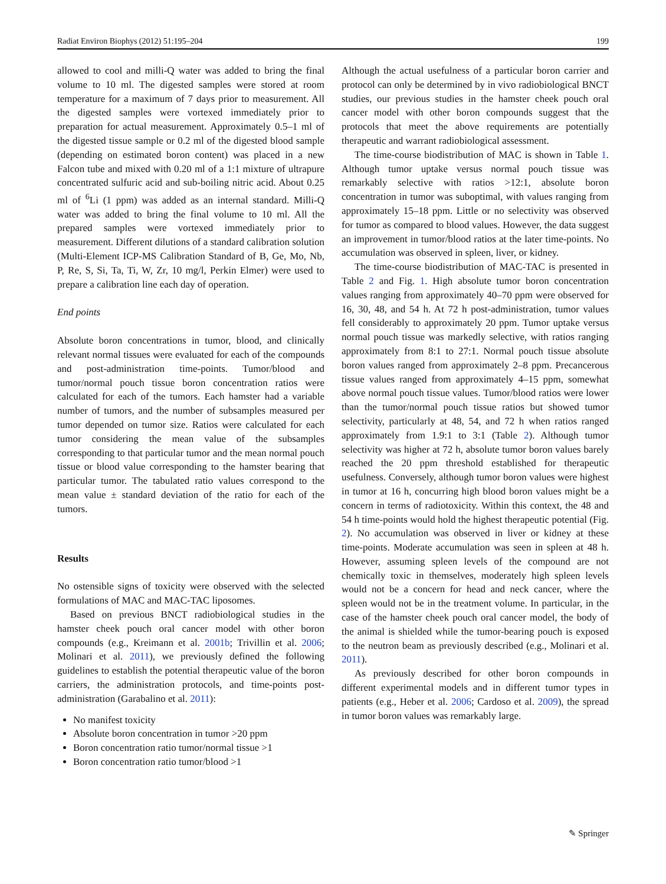Radiat Environ Biophys (2012) 51:195–204 199
allowed to cool and milli-Q water was added to bring the final volume to 10 ml. The digested samples were stored at room temperature for a maximum of 7 days prior to measurement. All the digested samples were vortexed immediately prior to preparation for actual measurement. Approximately 0.5–1 ml of the digested tissue sample or 0.2 ml of the digested blood sample (depending on estimated boron content) was placed in a new Falcon tube and mixed with 0.20 ml of a 1:1 mixture of ultrapure concentrated sulfuric acid and sub-boiling nitric acid. About 0.25 ml of <sup>6</sup>Li (1 ppm) was added as an internal standard. Milli-Q water was added to bring the final volume to 10 ml. All the prepared samples were vortexed immediately prior to measurement. Different dilutions of a standard calibration solution (Multi-Element ICP-MS Calibration Standard of B, Ge, Mo, Nb, P, Re, S, Si, Ta, Ti, W, Zr, 10 mg/l, Perkin Elmer) were used to prepare a calibration line each day of operation.
End points
Absolute boron concentrations in tumor, blood, and clinically relevant normal tissues were evaluated for each of the compounds and post-administration time-points. Tumor/blood and tumor/normal pouch tissue boron concentration ratios were calculated for each of the tumors. Each hamster had a variable number of tumors, and the number of subsamples measured per tumor depended on tumor size. Ratios were calculated for each tumor considering the mean value of the subsamples corresponding to that particular tumor and the mean normal pouch tissue or blood value corresponding to the hamster bearing that particular tumor. The tabulated ratio values correspond to the mean value ± standard deviation of the ratio for each of the tumors.
Results
No ostensible signs of toxicity were observed with the selected formulations of MAC and MAC-TAC liposomes.
Based on previous BNCT radiobiological studies in the hamster cheek pouch oral cancer model with other boron compounds (e.g., Kreimann et al. 2001b; Trivillin et al. 2006; Molinari et al. 2011), we previously defined the following guidelines to establish the potential therapeutic value of the boron carriers, the administration protocols, and time-points post-administration (Garabalino et al. 2011):
No manifest toxicity
Absolute boron concentration in tumor >20 ppm
Boron concentration ratio tumor/normal tissue >1
Boron concentration ratio tumor/blood >1
Although the actual usefulness of a particular boron carrier and protocol can only be determined by in vivo radiobiological BNCT studies, our previous studies in the hamster cheek pouch oral cancer model with other boron compounds suggest that the protocols that meet the above requirements are potentially therapeutic and warrant radiobiological assessment.
The time-course biodistribution of MAC is shown in Table 1. Although tumor uptake versus normal pouch tissue was remarkably selective with ratios >12:1, absolute boron concentration in tumor was suboptimal, with values ranging from approximately 15–18 ppm. Little or no selectivity was observed for tumor as compared to blood values. However, the data suggest an improvement in tumor/blood ratios at the later time-points. No accumulation was observed in spleen, liver, or kidney.
The time-course biodistribution of MAC-TAC is presented in Table 2 and Fig. 1. High absolute tumor boron concentration values ranging from approximately 40–70 ppm were observed for 16, 30, 48, and 54 h. At 72 h post-administration, tumor values fell considerably to approximately 20 ppm. Tumor uptake versus normal pouch tissue was markedly selective, with ratios ranging approximately from 8:1 to 27:1. Normal pouch tissue absolute boron values ranged from approximately 2–8 ppm. Precancerous tissue values ranged from approximately 4–15 ppm, somewhat above normal pouch tissue values. Tumor/blood ratios were lower than the tumor/normal pouch tissue ratios but showed tumor selectivity, particularly at 48, 54, and 72 h when ratios ranged approximately from 1.9:1 to 3:1 (Table 2). Although tumor selectivity was higher at 72 h, absolute tumor boron values barely reached the 20 ppm threshold established for therapeutic usefulness. Conversely, although tumor boron values were highest in tumor at 16 h, concurring high blood boron values might be a concern in terms of radiotoxicity. Within this context, the 48 and 54 h time-points would hold the highest therapeutic potential (Fig. 2). No accumulation was observed in liver or kidney at these time-points. Moderate accumulation was seen in spleen at 48 h. However, assuming spleen levels of the compound are not chemically toxic in themselves, moderately high spleen levels would not be a concern for head and neck cancer, where the spleen would not be in the treatment volume. In particular, in the case of the hamster cheek pouch oral cancer model, the body of the animal is shielded while the tumor-bearing pouch is exposed to the neutron beam as previously described (e.g., Molinari et al. 2011).
As previously described for other boron compounds in different experimental models and in different tumor types in patients (e.g., Heber et al. 2006; Cardoso et al. 2009), the spread in tumor boron values was remarkably large.
✎ Springer